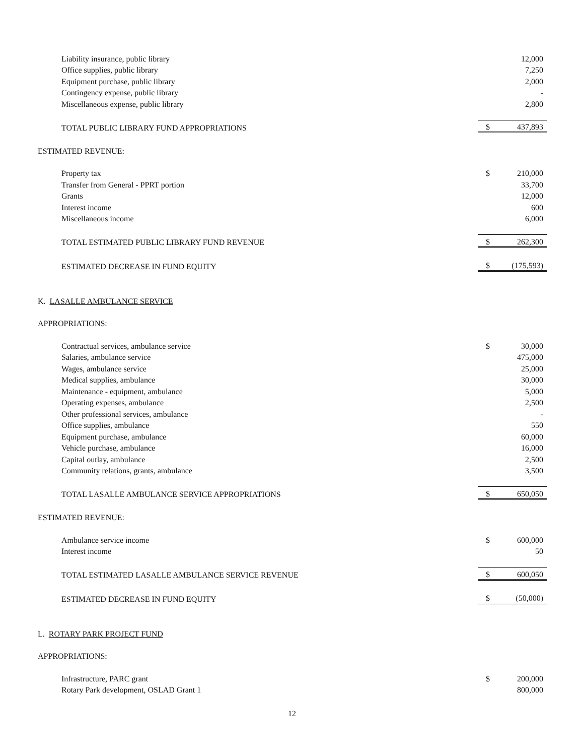| Liability insurance, public library | | 12,000 |
| Office supplies, public library | | 7,250 |
| Equipment purchase, public library | | 2,000 |
| Contingency expense, public library | | - |
| Miscellaneous expense, public library | | 2,800 |
| TOTAL PUBLIC LIBRARY FUND APPROPRIATIONS | $ | 437,893 |
| ESTIMATED REVENUE: | | |
| Property tax | $ | 210,000 |
| Transfer from General - PPRT portion | | 33,700 |
| Grants | | 12,000 |
| Interest income | | 600 |
| Miscellaneous income | | 6,000 |
| TOTAL ESTIMATED PUBLIC LIBRARY FUND REVENUE | $ | 262,300 |
| ESTIMATED DECREASE IN FUND EQUITY | $ | (175,593) |
| K. LASALLE AMBULANCE SERVICE | | |
| APPROPRIATIONS: | | |
| Contractual services, ambulance service | $ | 30,000 |
| Salaries, ambulance service | | 475,000 |
| Wages, ambulance service | | 25,000 |
| Medical supplies, ambulance | | 30,000 |
| Maintenance - equipment, ambulance | | 5,000 |
| Operating expenses, ambulance | | 2,500 |
| Other professional services, ambulance | | - |
| Office supplies, ambulance | | 550 |
| Equipment purchase, ambulance | | 60,000 |
| Vehicle purchase, ambulance | | 16,000 |
| Capital outlay, ambulance | | 2,500 |
| Community relations, grants, ambulance | | 3,500 |
| TOTAL LASALLE AMBULANCE SERVICE APPROPRIATIONS | $ | 650,050 |
| ESTIMATED REVENUE: | | |
| Ambulance service income | $ | 600,000 |
| Interest income | | 50 |
| TOTAL ESTIMATED LASALLE AMBULANCE SERVICE REVENUE | $ | 600,050 |
| ESTIMATED DECREASE IN FUND EQUITY | $ | (50,000) |
| L. ROTARY PARK PROJECT FUND | | |
| APPROPRIATIONS: | | |
| Infrastructure, PARC grant | $ | 200,000 |
| Rotary Park development, OSLAD Grant 1 | | 800,000 |
12